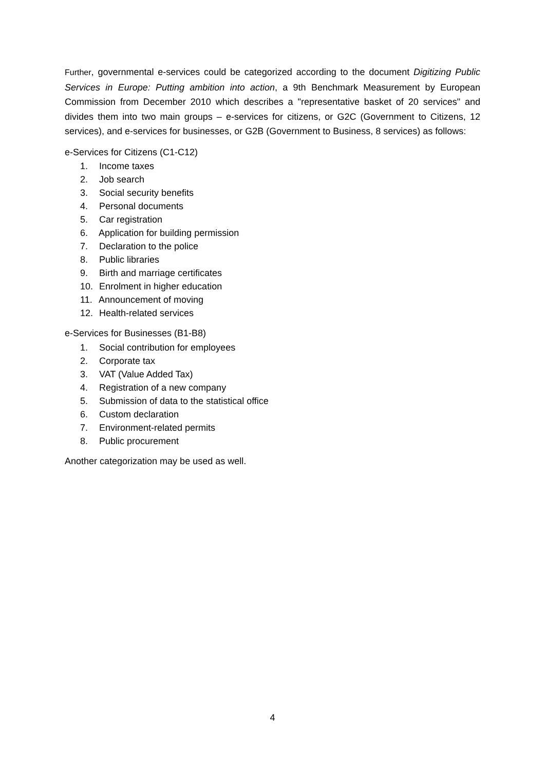Further, governmental e-services could be categorized according to the document Digitizing Public Services in Europe: Putting ambition into action, a 9th Benchmark Measurement by European Commission from December 2010 which describes a "representative basket of 20 services" and divides them into two main groups – e-services for citizens, or G2C (Government to Citizens, 12 services), and e-services for businesses, or G2B (Government to Business, 8 services) as follows:
e-Services for Citizens (C1-C12)
1. Income taxes
2. Job search
3. Social security benefits
4. Personal documents
5. Car registration
6. Application for building permission
7. Declaration to the police
8. Public libraries
9. Birth and marriage certificates
10. Enrolment in higher education
11. Announcement of moving
12. Health-related services
e-Services for Businesses (B1-B8)
1. Social contribution for employees
2. Corporate tax
3. VAT (Value Added Tax)
4. Registration of a new company
5. Submission of data to the statistical office
6. Custom declaration
7. Environment-related permits
8. Public procurement
Another categorization may be used as well.
4